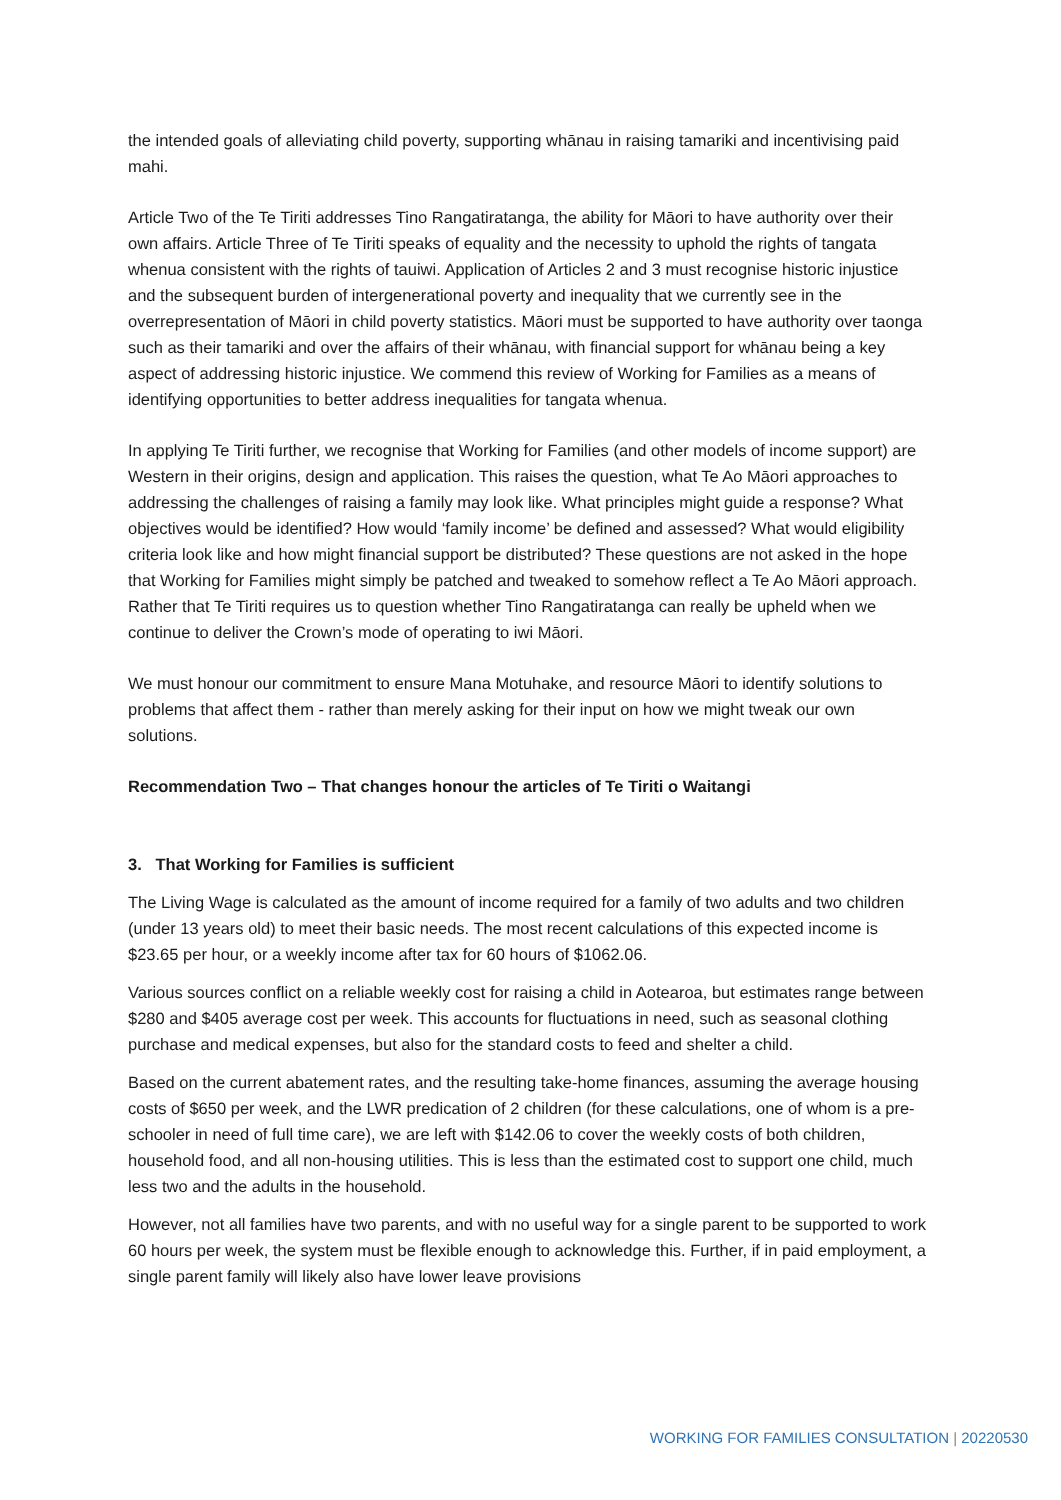the intended goals of alleviating child poverty, supporting whānau in raising tamariki and incentivising paid mahi.
Article Two of the Te Tiriti addresses Tino Rangatiratanga, the ability for Māori to have authority over their own affairs. Article Three of Te Tiriti speaks of equality and the necessity to uphold the rights of tangata whenua consistent with the rights of tauiwi. Application of Articles 2 and 3 must recognise historic injustice and the subsequent burden of intergenerational poverty and inequality that we currently see in the overrepresentation of Māori in child poverty statistics. Māori must be supported to have authority over taonga such as their tamariki and over the affairs of their whānau, with financial support for whānau being a key aspect of addressing historic injustice. We commend this review of Working for Families as a means of identifying opportunities to better address inequalities for tangata whenua.
In applying Te Tiriti further, we recognise that Working for Families (and other models of income support) are Western in their origins, design and application. This raises the question, what Te Ao Māori approaches to addressing the challenges of raising a family may look like. What principles might guide a response? What objectives would be identified? How would ‘family income’ be defined and assessed? What would eligibility criteria look like and how might financial support be distributed? These questions are not asked in the hope that Working for Families might simply be patched and tweaked to somehow reflect a Te Ao Māori approach. Rather that Te Tiriti requires us to question whether Tino Rangatiratanga can really be upheld when we continue to deliver the Crown’s mode of operating to iwi Māori.
We must honour our commitment to ensure Mana Motuhake, and resource Māori to identify solutions to problems that affect them - rather than merely asking for their input on how we might tweak our own solutions.
Recommendation Two – That changes honour the articles of Te Tiriti o Waitangi
3. That Working for Families is sufficient
The Living Wage is calculated as the amount of income required for a family of two adults and two children (under 13 years old) to meet their basic needs. The most recent calculations of this expected income is $23.65 per hour, or a weekly income after tax for 60 hours of $1062.06.
Various sources conflict on a reliable weekly cost for raising a child in Aotearoa, but estimates range between $280 and $405 average cost per week. This accounts for fluctuations in need, such as seasonal clothing purchase and medical expenses, but also for the standard costs to feed and shelter a child.
Based on the current abatement rates, and the resulting take-home finances, assuming the average housing costs of $650 per week, and the LWR predication of 2 children (for these calculations, one of whom is a pre-schooler in need of full time care), we are left with $142.06 to cover the weekly costs of both children, household food, and all non-housing utilities. This is less than the estimated cost to support one child, much less two and the adults in the household.
However, not all families have two parents, and with no useful way for a single parent to be supported to work 60 hours per week, the system must be flexible enough to acknowledge this. Further, if in paid employment, a single parent family will likely also have lower leave provisions
WORKING FOR FAMILIES CONSULTATION | 20220530